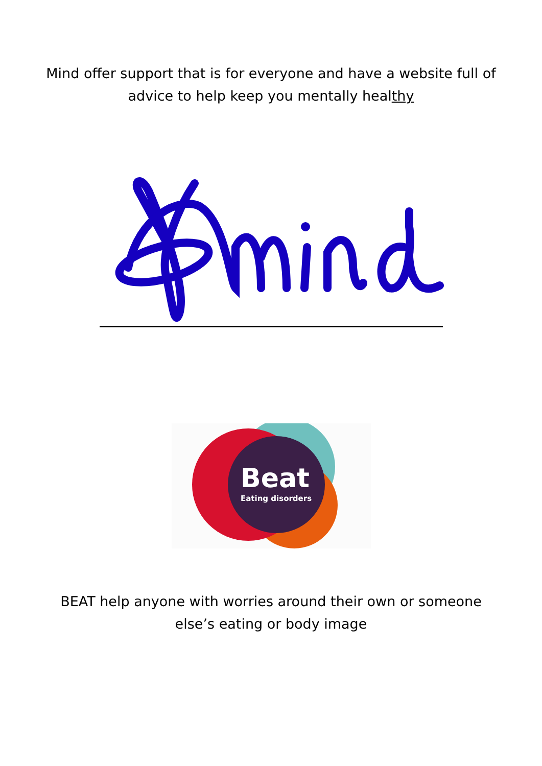Mind offer support that is for everyone and have a website full of advice to help keep you mentally healthy
Beat
Eating disorders
BEAT help anyone with worries around their own or someone else’s eating or body image